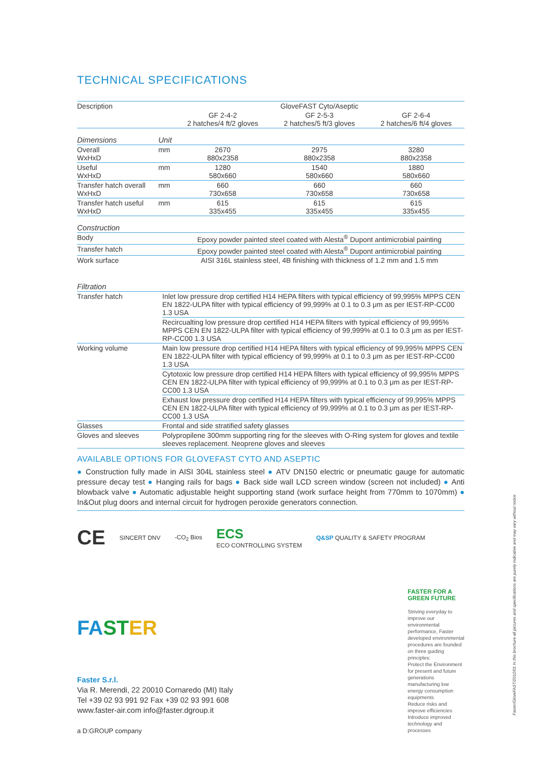TECHNICAL SPECIFICATIONS
| Description | | GloveFAST Cyto/Aseptic | | |
| | | GF 2-4-2 2 hatches/4 ft/2 gloves | GF 2-5-3 2 hatches/5 ft/3 gloves | GF 2-6-4 2 hatches/6 ft/4 gloves |
| Dimensions | Unit | | | |
| Overall WxHxD | mm | 2670 880x2358 | 2975 880x2358 | 3280 880x2358 |
| Useful WxHxD | mm | 1280 580x660 | 1540 580x660 | 1880 580x660 |
| Transfer hatch overall WxHxD | mm | 660 730x658 | 660 730x658 | 660 730x658 |
| Transfer hatch useful WxHxD | mm | 615 335x455 | 615 335x455 | 615 335x455 |
| Construction | | | | |
| Body | | Epoxy powder painted steel coated with Alesta<sup>®</sup> Dupont antimicrobial painting | | |
| Transfer hatch | | Epoxy powder painted steel coated with Alesta<sup>®</sup> Dupont antimicrobial painting | | |
| Work surface | | AISI 316L stainless steel, 4B finishing with thickness of 1.2 mm and 1.5 mm | | |
| Filtration | |
| Transfer hatch | Inlet low pressure drop certified H14 HEPA filters with typical efficiency of 99,995% MPPS CEN EN 1822-ULPA filter with typical efficiency of 99,999% at 0.1 to 0.3 μm as per IEST-RP-CC00 1.3 USA |
| | Recircualting low pressure drop certified H14 HEPA filters with typical efficiency of 99,995% MPPS CEN EN 1822-ULPA filter with typical efficiency of 99,999% at 0.1 to 0.3 μm as per IEST-RP-CC00 1.3 USA |
| Working volume | Main low pressure drop certified H14 HEPA filters with typical efficiency of 99,995% MPPS CEN EN 1822-ULPA filter with typical efficiency of 99,999% at 0.1 to 0.3 μm as per IEST-RP-CC00 1.3 USA |
| | Cytotoxic low pressure drop certified H14 HEPA filters with typical efficiency of 99,995% MPPS CEN EN 1822-ULPA filter with typical efficiency of 99,999% at 0.1 to 0.3 μm as per IEST-RP-CC00 1.3 USA |
| | Exhaust low pressure drop certified H14 HEPA filters with typical efficiency of 99,995% MPPS CEN EN 1822-ULPA filter with typical efficiency of 99,999% at 0.1 to 0.3 μm as per IEST-RP-CC00 1.3 USA |
| Glasses | Frontal and side stratified safety glasses |
| Gloves and sleeves | Polypropilene 300mm supporting ring for the sleeves with O-Ring system for gloves and textile sleeves replacement. Neoprene gloves and sleeves |
AVAILABLE OPTIONS FOR GLOVEFAST CYTO AND ASEPTIC
● Construction fully made in AISI 304L stainless steel ● ATV DN150 electric or pneumatic gauge for automatic pressure decay test ● Hanging rails for bags ● Back side wall LCD screen window (screen not included) ● Anti blowback valve ● Automatic adjustable height supporting stand (work surface height from 770mm to 1070mm) ● In&Out plug doors and internal circuit for hydrogen peroxide generators connection.
CE SINCERT DNV -CO<sub>2</sub> Bios ECS
ECO CONTROLLING SYSTEM Q&SP QUALITY & SAFETY PROGRAM
FA ST ER
Faster S.r.l.
Via R. Merendi, 22 20010 Cornaredo (MI) Italy
Tel +39 02 93 991 92 Fax +39 02 93 991 608
www.faster-air.com info@faster.dgroup.it
a D:GROUP company
FASTER FOR A GREEN FUTURE
Striving everyday to improve our environmental performance, Faster developed environmental procedures are founded on three guiding principles:
Protect the Environment for present and future generations manufacturing low energy consumption equipments
Reduce risks and improve efficiencies
Introduce improved technology and processes
Faster/GloveFAST/2012/01 In this brochure all pictures and specifications are purely indicative and may vary without notice